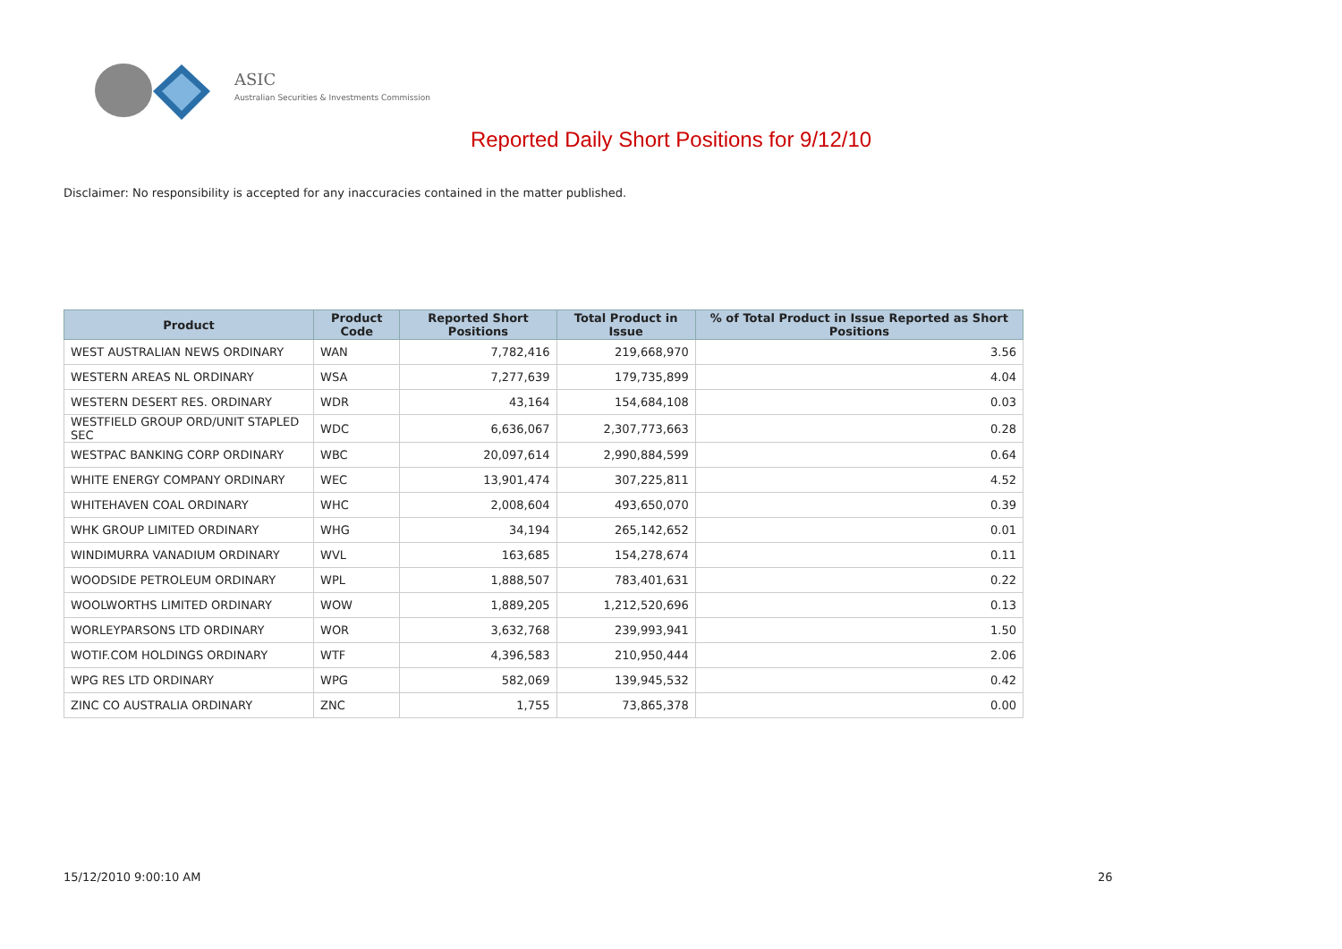ASIC
Australian Securities & Investments Commission
Reported Daily Short Positions for 9/12/10
Disclaimer: No responsibility is accepted for any inaccuracies contained in the matter published.
| Product | Product Code | Reported Short Positions | Total Product in Issue | % of Total Product in Issue Reported as Short Positions |
| --- | --- | --- | --- | --- |
| WEST AUSTRALIAN NEWS ORDINARY | WAN | 7,782,416 | 219,668,970 | 3.56 |
| WESTERN AREAS NL ORDINARY | WSA | 7,277,639 | 179,735,899 | 4.04 |
| WESTERN DESERT RES. ORDINARY | WDR | 43,164 | 154,684,108 | 0.03 |
| WESTFIELD GROUP ORD/UNIT STAPLED SEC | WDC | 6,636,067 | 2,307,773,663 | 0.28 |
| WESTPAC BANKING CORP ORDINARY | WBC | 20,097,614 | 2,990,884,599 | 0.64 |
| WHITE ENERGY COMPANY ORDINARY | WEC | 13,901,474 | 307,225,811 | 4.52 |
| WHITEHAVEN COAL ORDINARY | WHC | 2,008,604 | 493,650,070 | 0.39 |
| WHK GROUP LIMITED ORDINARY | WHG | 34,194 | 265,142,652 | 0.01 |
| WINDIMURRA VANADIUM ORDINARY | WVL | 163,685 | 154,278,674 | 0.11 |
| WOODSIDE PETROLEUM ORDINARY | WPL | 1,888,507 | 783,401,631 | 0.22 |
| WOOLWORTHS LIMITED ORDINARY | WOW | 1,889,205 | 1,212,520,696 | 0.13 |
| WORLEYPARSONS LTD ORDINARY | WOR | 3,632,768 | 239,993,941 | 1.50 |
| WOTIF.COM HOLDINGS ORDINARY | WTF | 4,396,583 | 210,950,444 | 2.06 |
| WPG RES LTD ORDINARY | WPG | 582,069 | 139,945,532 | 0.42 |
| ZINC CO AUSTRALIA ORDINARY | ZNC | 1,755 | 73,865,378 | 0.00 |
15/12/2010 9:00:10 AM 26